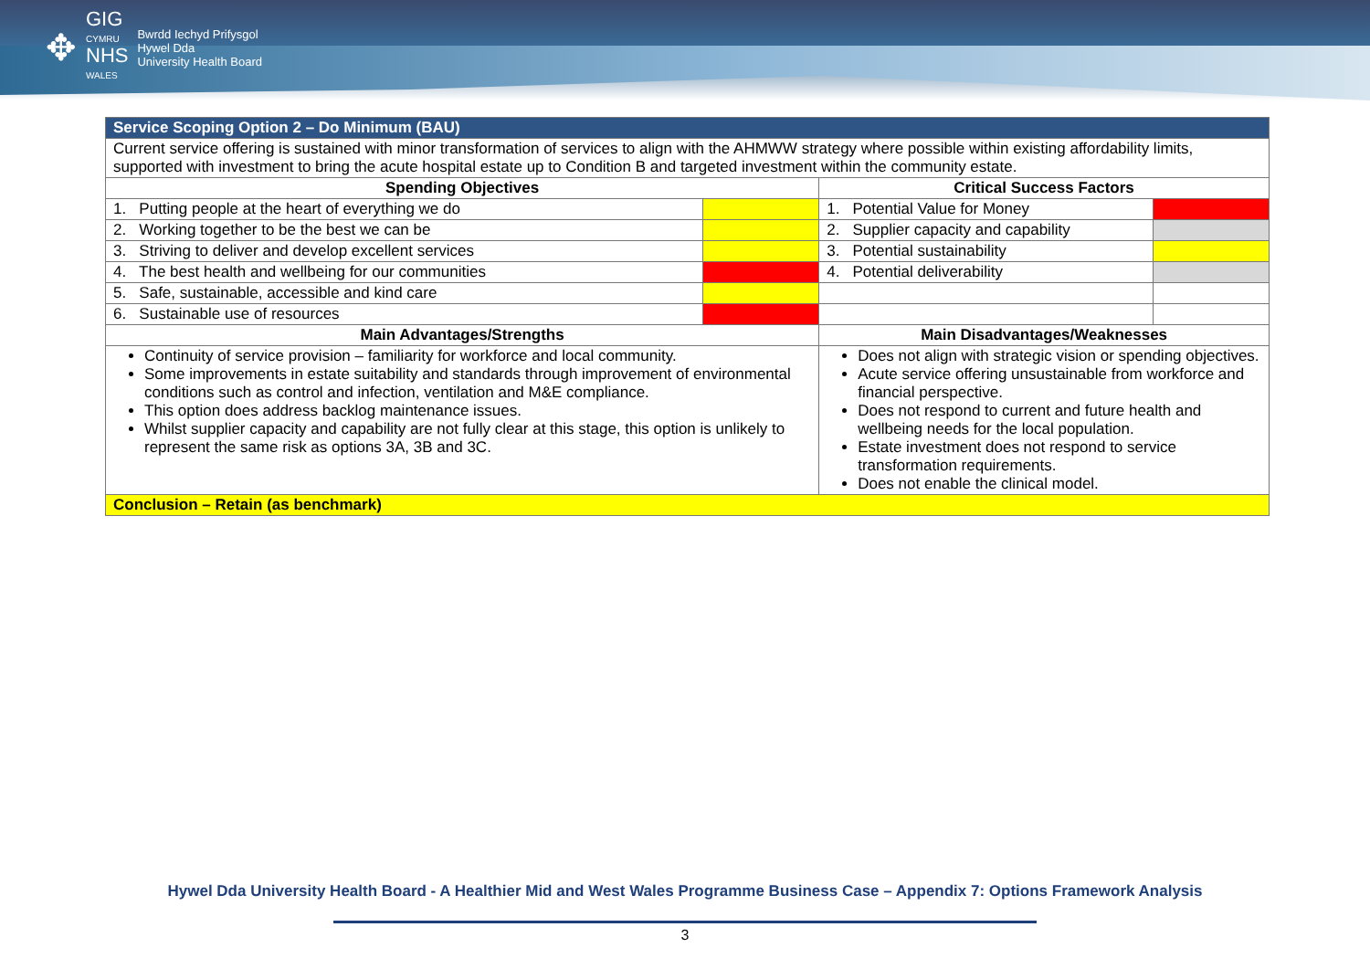✥
GIG
CYMRU
NHS
WALES
Bwrdd Iechyd Prifysgol
Hywel Dda
University Health Board
| Service Scoping Option 2 – Do Minimum (BAU) | | | |
| --- | --- | --- | --- |
| Current service offering is sustained with minor transformation of services to align with the AHMWW strategy where possible within existing affordability limits, supported with investment to bring the acute hospital estate up to Condition B and targeted investment within the community estate. | | | |
| Spending Objectives | | Critical Success Factors | |
| 1. Putting people at the heart of everything we do | | 1. Potential Value for Money | |
| 2. Working together to be the best we can be | | 2. Supplier capacity and capability | |
| 3. Striving to deliver and develop excellent services | | 3. Potential sustainability | |
| 4. The best health and wellbeing for our communities | | 4. Potential deliverability | |
| 5. Safe, sustainable, accessible and kind care | | | |
| 6. Sustainable use of resources | | | |
| Main Advantages/Strengths | | Main Disadvantages/Weaknesses | |
| Continuity of service provision – familiarity for workforce and local community. Some improvements in estate suitability and standards through improvement of environmental conditions such as control and infection, ventilation and M&E compliance. This option does address backlog maintenance issues. Whilst supplier capacity and capability are not fully clear at this stage, this option is unlikely to represent the same risk as options 3A, 3B and 3C. | | Does not align with strategic vision or spending objectives. Acute service offering unsustainable from workforce and financial perspective. Does not respond to current and future health and wellbeing needs for the local population. Estate investment does not respond to service transformation requirements. Does not enable the clinical model. | |
| Conclusion – Retain (as benchmark) | | | |
Hywel Dda University Health Board - A Healthier Mid and West Wales Programme Business Case – Appendix 7: Options Framework Analysis
3